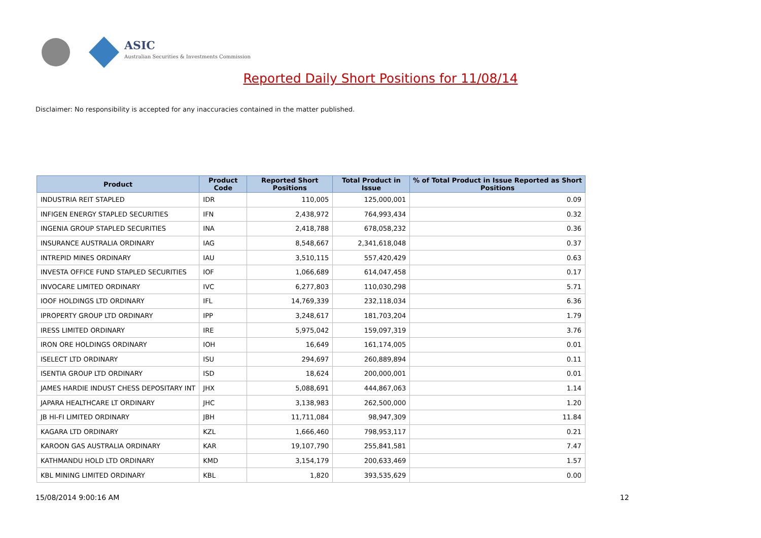ASIC
Australian Securities & Investments Commission
Reported Daily Short Positions for 11/08/14
Disclaimer: No responsibility is accepted for any inaccuracies contained in the matter published.
| Product | Product Code | Reported Short Positions | Total Product in Issue | % of Total Product in Issue Reported as Short Positions |
| --- | --- | --- | --- | --- |
| INDUSTRIA REIT STAPLED | IDR | 110,005 | 125,000,001 | 0.09 |
| INFIGEN ENERGY STAPLED SECURITIES | IFN | 2,438,972 | 764,993,434 | 0.32 |
| INGENIA GROUP STAPLED SECURITIES | INA | 2,418,788 | 678,058,232 | 0.36 |
| INSURANCE AUSTRALIA ORDINARY | IAG | 8,548,667 | 2,341,618,048 | 0.37 |
| INTREPID MINES ORDINARY | IAU | 3,510,115 | 557,420,429 | 0.63 |
| INVESTA OFFICE FUND STAPLED SECURITIES | IOF | 1,066,689 | 614,047,458 | 0.17 |
| INVOCARE LIMITED ORDINARY | IVC | 6,277,803 | 110,030,298 | 5.71 |
| IOOF HOLDINGS LTD ORDINARY | IFL | 14,769,339 | 232,118,034 | 6.36 |
| IPROPERTY GROUP LTD ORDINARY | IPP | 3,248,617 | 181,703,204 | 1.79 |
| IRESS LIMITED ORDINARY | IRE | 5,975,042 | 159,097,319 | 3.76 |
| IRON ORE HOLDINGS ORDINARY | IOH | 16,649 | 161,174,005 | 0.01 |
| ISELECT LTD ORDINARY | ISU | 294,697 | 260,889,894 | 0.11 |
| ISENTIA GROUP LTD ORDINARY | ISD | 18,624 | 200,000,001 | 0.01 |
| JAMES HARDIE INDUST CHESS DEPOSITARY INT | JHX | 5,088,691 | 444,867,063 | 1.14 |
| JAPARA HEALTHCARE LT ORDINARY | JHC | 3,138,983 | 262,500,000 | 1.20 |
| JB HI-FI LIMITED ORDINARY | JBH | 11,711,084 | 98,947,309 | 11.84 |
| KAGARA LTD ORDINARY | KZL | 1,666,460 | 798,953,117 | 0.21 |
| KAROON GAS AUSTRALIA ORDINARY | KAR | 19,107,790 | 255,841,581 | 7.47 |
| KATHMANDU HOLD LTD ORDINARY | KMD | 3,154,179 | 200,633,469 | 1.57 |
| KBL MINING LIMITED ORDINARY | KBL | 1,820 | 393,535,629 | 0.00 |
15/08/2014 9:00:16 AM 12